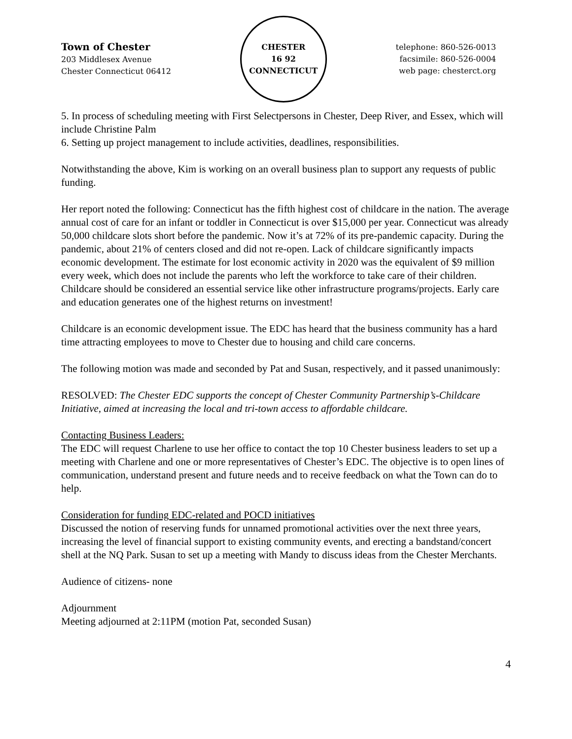Town of Chester
203 Middlesex Avenue
Chester Connecticut 06412
CHESTER
16 92
CONNECTICUT
telephone: 860-526-0013
facsimile: 860-526-0004
web page: chesterct.org
5. In process of scheduling meeting with First Selectpersons in Chester, Deep River, and Essex, which will include Christine Palm
6. Setting up project management to include activities, deadlines, responsibilities.
Notwithstanding the above, Kim is working on an overall business plan to support any requests of public funding.
Her report noted the following: Connecticut has the fifth highest cost of childcare in the nation. The average annual cost of care for an infant or toddler in Connecticut is over $15,000 per year. Connecticut was already 50,000 childcare slots short before the pandemic. Now it’s at 72% of its pre-pandemic capacity. During the pandemic, about 21% of centers closed and did not re-open. Lack of childcare significantly impacts economic development. The estimate for lost economic activity in 2020 was the equivalent of $9 million every week, which does not include the parents who left the workforce to take care of their children. Childcare should be considered an essential service like other infrastructure programs/projects. Early care and education generates one of the highest returns on investment!
Childcare is an economic development issue. The EDC has heard that the business community has a hard time attracting employees to move to Chester due to housing and child care concerns.
The following motion was made and seconded by Pat and Susan, respectively, and it passed unanimously:
RESOLVED: The Chester EDC supports the concept of Chester Community Partnership’s-Childcare Initiative, aimed at increasing the local and tri-town access to affordable childcare.
Contacting Business Leaders:
The EDC will request Charlene to use her office to contact the top 10 Chester business leaders to set up a meeting with Charlene and one or more representatives of Chester’s EDC. The objective is to open lines of communication, understand present and future needs and to receive feedback on what the Town can do to help.
Consideration for funding EDC-related and POCD initiatives
Discussed the notion of reserving funds for unnamed promotional activities over the next three years, increasing the level of financial support to existing community events, and erecting a bandstand/concert shell at the NQ Park. Susan to set up a meeting with Mandy to discuss ideas from the Chester Merchants.
Audience of citizens- none
Adjournment
Meeting adjourned at 2:11PM (motion Pat, seconded Susan)
4